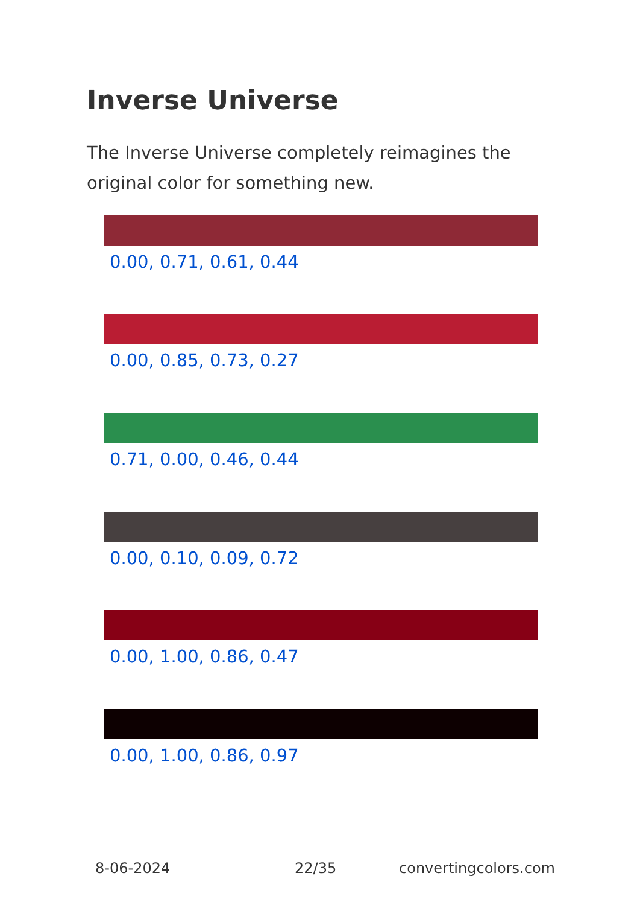Inverse Universe
The Inverse Universe completely reimagines the original color for something new.
0.00, 0.71, 0.61, 0.44
0.00, 0.85, 0.73, 0.27
0.71, 0.00, 0.46, 0.44
0.00, 0.10, 0.09, 0.72
0.00, 1.00, 0.86, 0.47
0.00, 1.00, 0.86, 0.97
8-06-2024 22/35 convertingcolors.com